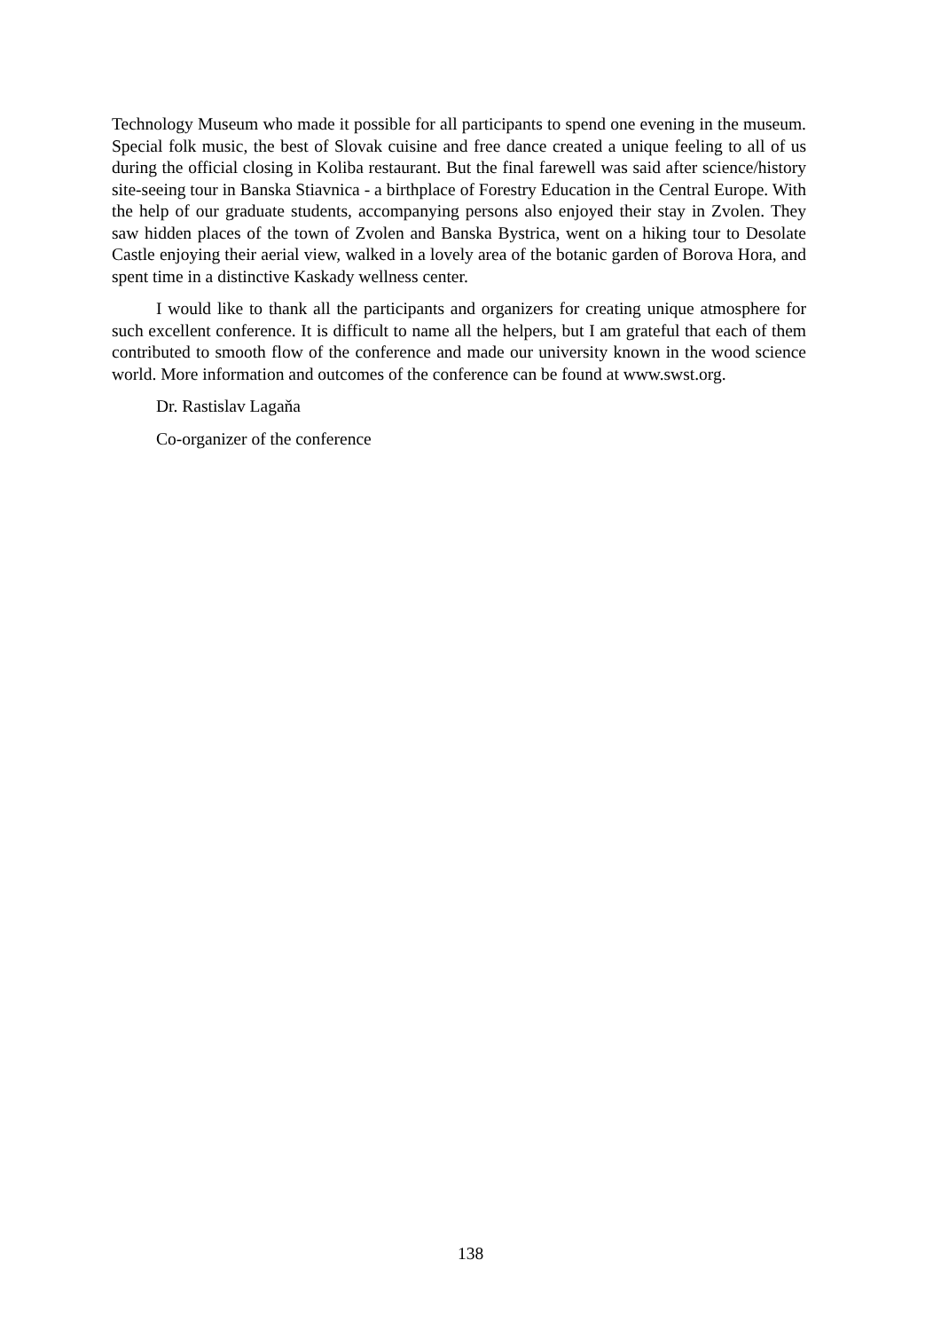Technology Museum who made it possible for all participants to spend one evening in the museum. Special folk music, the best of Slovak cuisine and free dance created a unique feeling to all of us during the official closing in Koliba restaurant. But the final farewell was said after science/history site-seeing tour in Banska Stiavnica - a birthplace of Forestry Education in the Central Europe. With the help of our graduate students, accompanying persons also enjoyed their stay in Zvolen. They saw hidden places of the town of Zvolen and Banska Bystrica, went on a hiking tour to Desolate Castle enjoying their aerial view, walked in a lovely area of the botanic garden of Borova Hora, and spent time in a distinctive Kaskady wellness center.
I would like to thank all the participants and organizers for creating unique atmosphere for such excellent conference. It is difficult to name all the helpers, but I am grateful that each of them contributed to smooth flow of the conference and made our university known in the wood science world. More information and outcomes of the conference can be found at www.swst.org.
Dr. Rastislav Lagaňa
Co-organizer of the conference
138